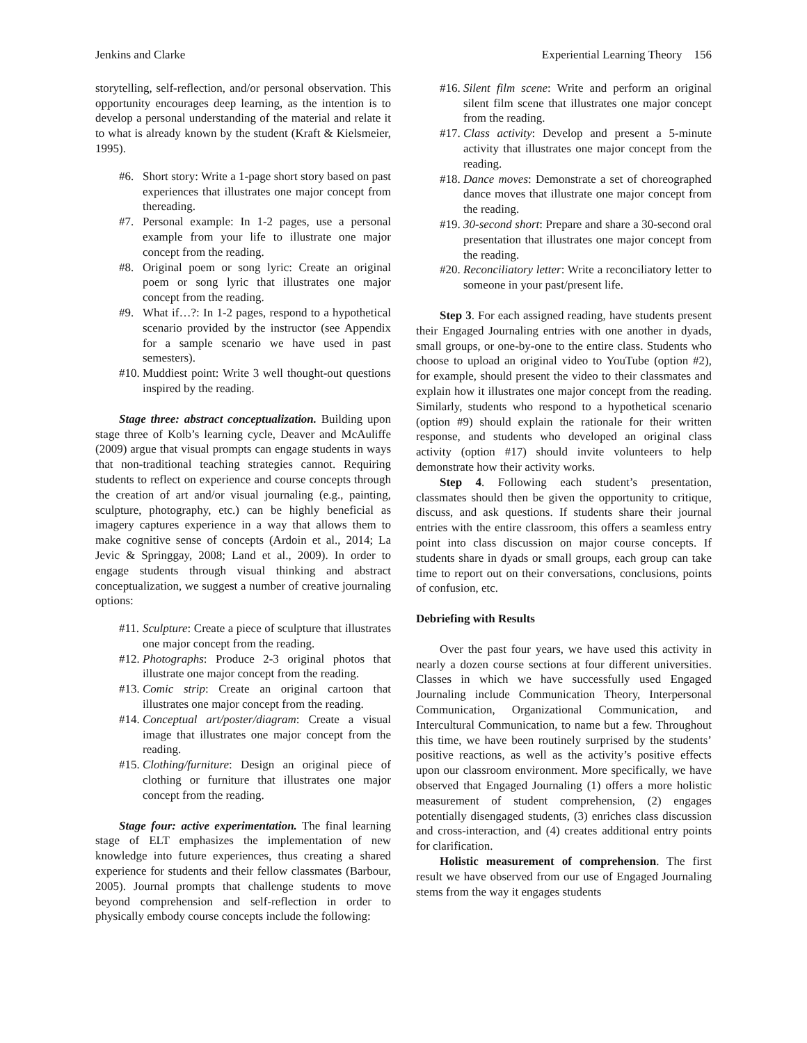Jenkins and Clarke Experiential Learning Theory 156
storytelling, self-reflection, and/or personal observation. This opportunity encourages deep learning, as the intention is to develop a personal understanding of the material and relate it to what is already known by the student (Kraft & Kielsmeier, 1995).
#6. Short story: Write a 1-page short story based on past experiences that illustrates one major concept from thereading.
#7. Personal example: In 1-2 pages, use a personal example from your life to illustrate one major concept from the reading.
#8. Original poem or song lyric: Create an original poem or song lyric that illustrates one major concept from the reading.
#9. What if…?: In 1-2 pages, respond to a hypothetical scenario provided by the instructor (see Appendix for a sample scenario we have used in past semesters).
#10. Muddiest point: Write 3 well thought-out questions inspired by the reading.
Stage three: abstract conceptualization. Building upon stage three of Kolb’s learning cycle, Deaver and McAuliffe (2009) argue that visual prompts can engage students in ways that non-traditional teaching strategies cannot. Requiring students to reflect on experience and course concepts through the creation of art and/or visual journaling (e.g., painting, sculpture, photography, etc.) can be highly beneficial as imagery captures experience in a way that allows them to make cognitive sense of concepts (Ardoin et al., 2014; La Jevic & Springgay, 2008; Land et al., 2009). In order to engage students through visual thinking and abstract conceptualization, we suggest a number of creative journaling options:
#11. Sculpture: Create a piece of sculpture that illustrates one major concept from the reading.
#12. Photographs: Produce 2-3 original photos that illustrate one major concept from the reading.
#13. Comic strip: Create an original cartoon that illustrates one major concept from the reading.
#14. Conceptual art/poster/diagram: Create a visual image that illustrates one major concept from the reading.
#15. Clothing/furniture: Design an original piece of clothing or furniture that illustrates one major concept from the reading.
Stage four: active experimentation. The final learning stage of ELT emphasizes the implementation of new knowledge into future experiences, thus creating a shared experience for students and their fellow classmates (Barbour, 2005). Journal prompts that challenge students to move beyond comprehension and self-reflection in order to physically embody course concepts include the following:
#16. Silent film scene: Write and perform an original silent film scene that illustrates one major concept from the reading.
#17. Class activity: Develop and present a 5-minute activity that illustrates one major concept from the reading.
#18. Dance moves: Demonstrate a set of choreographed dance moves that illustrate one major concept from the reading.
#19. 30-second short: Prepare and share a 30-second oral presentation that illustrates one major concept from the reading.
#20. Reconciliatory letter: Write a reconciliatory letter to someone in your past/present life.
Step 3. For each assigned reading, have students present their Engaged Journaling entries with one another in dyads, small groups, or one-by-one to the entire class. Students who choose to upload an original video to YouTube (option #2), for example, should present the video to their classmates and explain how it illustrates one major concept from the reading. Similarly, students who respond to a hypothetical scenario (option #9) should explain the rationale for their written response, and students who developed an original class activity (option #17) should invite volunteers to help demonstrate how their activity works.
Step 4. Following each student’s presentation, classmates should then be given the opportunity to critique, discuss, and ask questions. If students share their journal entries with the entire classroom, this offers a seamless entry point into class discussion on major course concepts. If students share in dyads or small groups, each group can take time to report out on their conversations, conclusions, points of confusion, etc.
Debriefing with Results
Over the past four years, we have used this activity in nearly a dozen course sections at four different universities. Classes in which we have successfully used Engaged Journaling include Communication Theory, Interpersonal Communication, Organizational Communication, and Intercultural Communication, to name but a few. Throughout this time, we have been routinely surprised by the students’ positive reactions, as well as the activity’s positive effects upon our classroom environment. More specifically, we have observed that Engaged Journaling (1) offers a more holistic measurement of student comprehension, (2) engages potentially disengaged students, (3) enriches class discussion and cross-interaction, and (4) creates additional entry points for clarification.
Holistic measurement of comprehension. The first result we have observed from our use of Engaged Journaling stems from the way it engages students